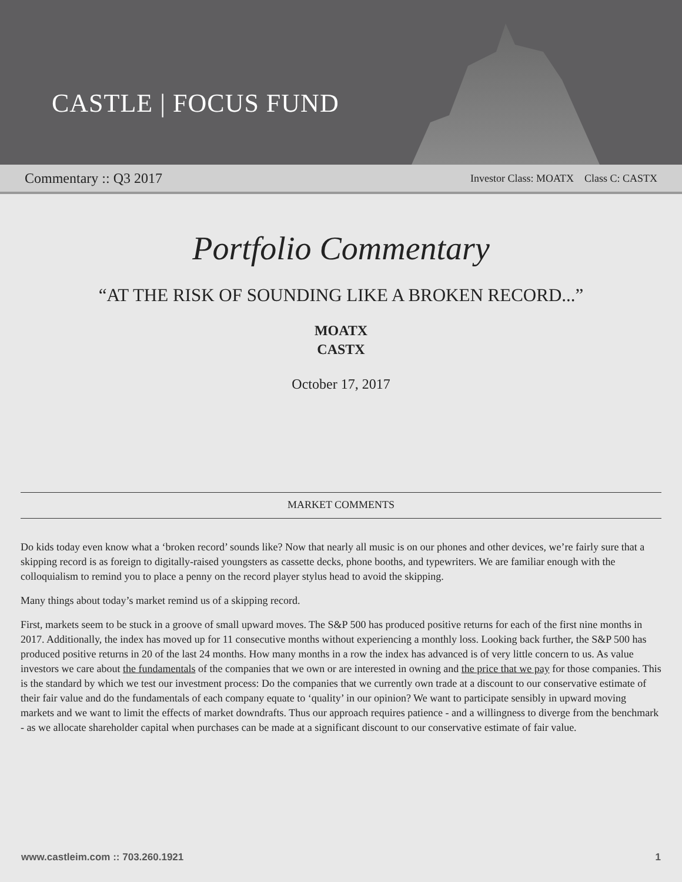CASTLE | FOCUS FUND
Commentary :: Q3 2017 Investor Class: MOATX Class C: CASTX
Portfolio Commentary
“AT THE RISK OF SOUNDING LIKE A BROKEN RECORD...”
MOATX
CASTX
October 17, 2017
MARKET COMMENTS
Do kids today even know what a ‘broken record’ sounds like? Now that nearly all music is on our phones and other devices, we’re fairly sure that a skipping record is as foreign to digitally-raised youngsters as cassette decks, phone booths, and typewriters. We are familiar enough with the colloquialism to remind you to place a penny on the record player stylus head to avoid the skipping.
Many things about today’s market remind us of a skipping record.
First, markets seem to be stuck in a groove of small upward moves. The S&P 500 has produced positive returns for each of the first nine months in 2017. Additionally, the index has moved up for 11 consecutive months without experiencing a monthly loss. Looking back further, the S&P 500 has produced positive returns in 20 of the last 24 months. How many months in a row the index has advanced is of very little concern to us. As value investors we care about the fundamentals of the companies that we own or are interested in owning and the price that we pay for those companies. This is the standard by which we test our investment process: Do the companies that we currently own trade at a discount to our conservative estimate of their fair value and do the fundamentals of each company equate to ‘quality’ in our opinion? We want to participate sensibly in upward moving markets and we want to limit the effects of market downdrafts. Thus our approach requires patience - and a willingness to diverge from the benchmark - as we allocate shareholder capital when purchases can be made at a significant discount to our conservative estimate of fair value.
www.castleim.com :: 703.260.1921 1